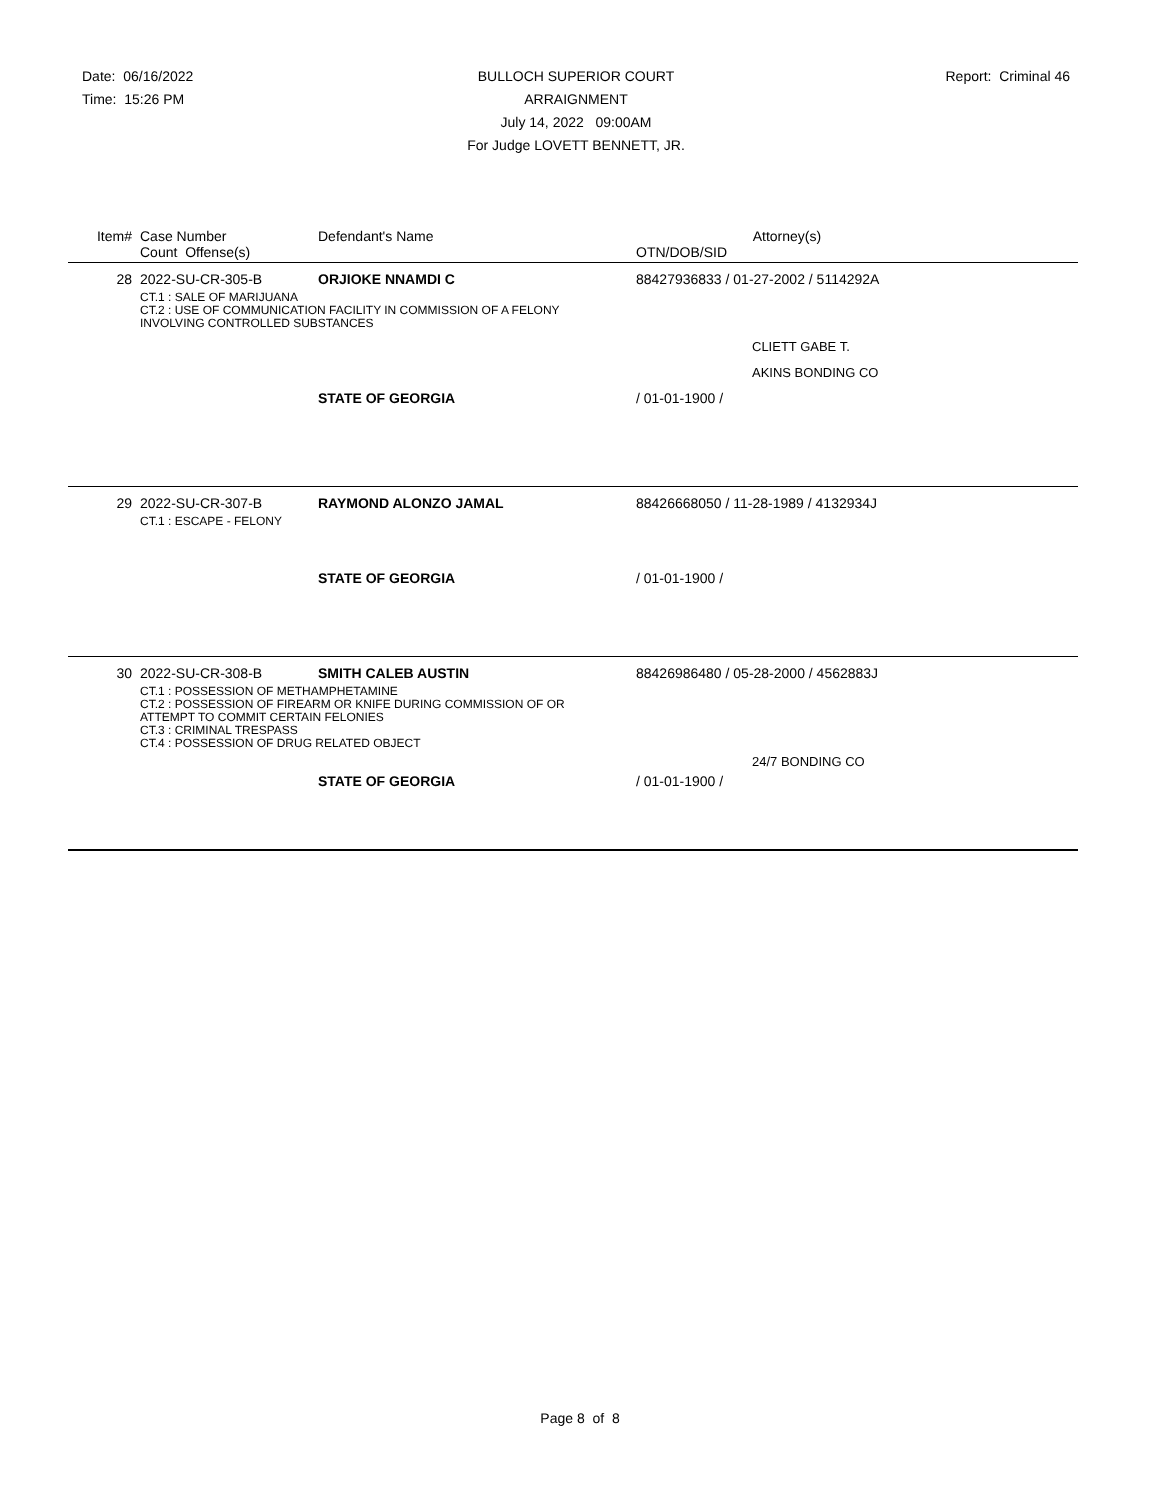Date: 06/16/2022
Time: 15:26 PM
BULLOCH SUPERIOR COURT
ARRAIGNMENT
July 14, 2022 09:00AM
For Judge LOVETT BENNETT, JR.
Report: Criminal 46
| Item# | Case Number Count Offense(s) | Defendant's Name | Attorney(s) OTN/DOB/SID |
| --- | --- | --- | --- |
| 28 | 2022-SU-CR-305-B | ORJIOKE NNAMDI C | 88427936833 / 01-27-2002 / 5114292A |
| | CT.1 : SALE OF MARIJUANA CT.2 : USE OF COMMUNICATION FACILITY IN COMMISSION OF A FELONY INVOLVING CONTROLLED SUBSTANCES | | |
| | | | CLIETT GABE T. AKINS BONDING CO |
| | | STATE OF GEORGIA | / 01-01-1900 / |
| 29 | 2022-SU-CR-307-B | RAYMOND ALONZO JAMAL | 88426668050 / 11-28-1989 / 4132934J |
| | CT.1 : ESCAPE - FELONY | | |
| | | STATE OF GEORGIA | / 01-01-1900 / |
| 30 | 2022-SU-CR-308-B | SMITH CALEB AUSTIN | 88426986480 / 05-28-2000 / 4562883J |
| | CT.1 : POSSESSION OF METHAMPHETAMINE CT.2 : POSSESSION OF FIREARM OR KNIFE DURING COMMISSION OF OR ATTEMPT TO COMMIT CERTAIN FELONIES CT.3 : CRIMINAL TRESPASS CT.4 : POSSESSION OF DRUG RELATED OBJECT | | |
| | | | 24/7 BONDING CO |
| | | STATE OF GEORGIA | / 01-01-1900 / |
Page 8 of 8